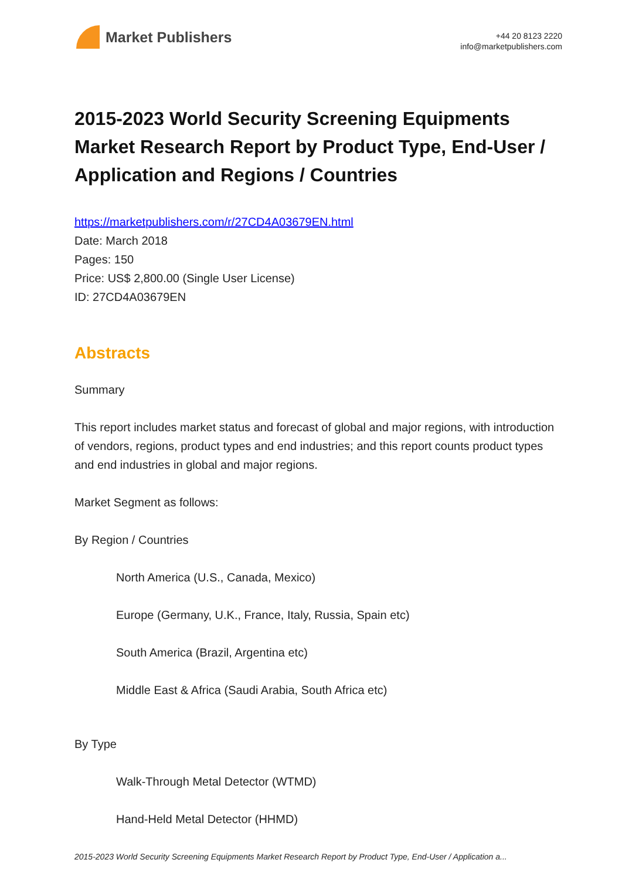Market Publishers
+44 20 8123 2220
info@marketpublishers.com
2015-2023 World Security Screening Equipments Market Research Report by Product Type, End-User / Application and Regions / Countries
https://marketpublishers.com/r/27CD4A03679EN.html
Date: March 2018
Pages: 150
Price: US$ 2,800.00 (Single User License)
ID: 27CD4A03679EN
Abstracts
Summary
This report includes market status and forecast of global and major regions, with introduction of vendors, regions, product types and end industries; and this report counts product types and end industries in global and major regions.
Market Segment as follows:
By Region / Countries
North America (U.S., Canada, Mexico)
Europe (Germany, U.K., France, Italy, Russia, Spain etc)
South America (Brazil, Argentina etc)
Middle East & Africa (Saudi Arabia, South Africa etc)
By Type
Walk-Through Metal Detector (WTMD)
Hand-Held Metal Detector (HHMD)
2015-2023 World Security Screening Equipments Market Research Report by Product Type, End-User / Application a...